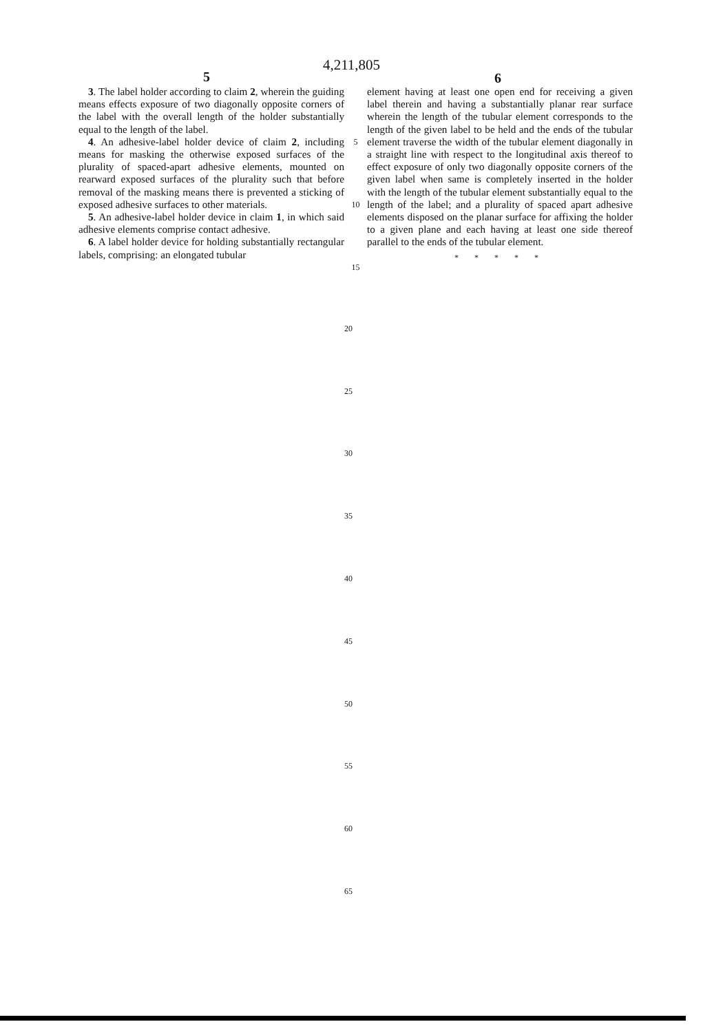4,211,805
5 6
3. The label holder according to claim 2, wherein the guiding means effects exposure of two diagonally opposite corners of the label with the overall length of the holder substantially equal to the length of the label.
4. An adhesive-label holder device of claim 2, including means for masking the otherwise exposed surfaces of the plurality of spaced-apart adhesive elements, mounted on rearward exposed surfaces of the plurality such that before removal of the masking means there is prevented a sticking of exposed adhesive surfaces to other materials.
5. An adhesive-label holder device in claim 1, in which said adhesive elements comprise contact adhesive.
6. A label holder device for holding substantially rectangular labels, comprising: an elongated tubular
5
10
15
element having at least one open end for receiving a given label therein and having a substantially planar rear surface wherein the length of the tubular element corresponds to the length of the given label to be held and the ends of the tubular element traverse the width of the tubular element diagonally in a straight line with respect to the longitudinal axis thereof to effect exposure of only two diagonally opposite corners of the given label when same is completely inserted in the holder with the length of the tubular element substantially equal to the length of the label; and a plurality of spaced apart adhesive elements disposed on the planar surface for affixing the holder to a given plane and each having at least one side thereof parallel to the ends of the tubular element.
* * * * *
20
25
30
35
40
45
50
55
60
65